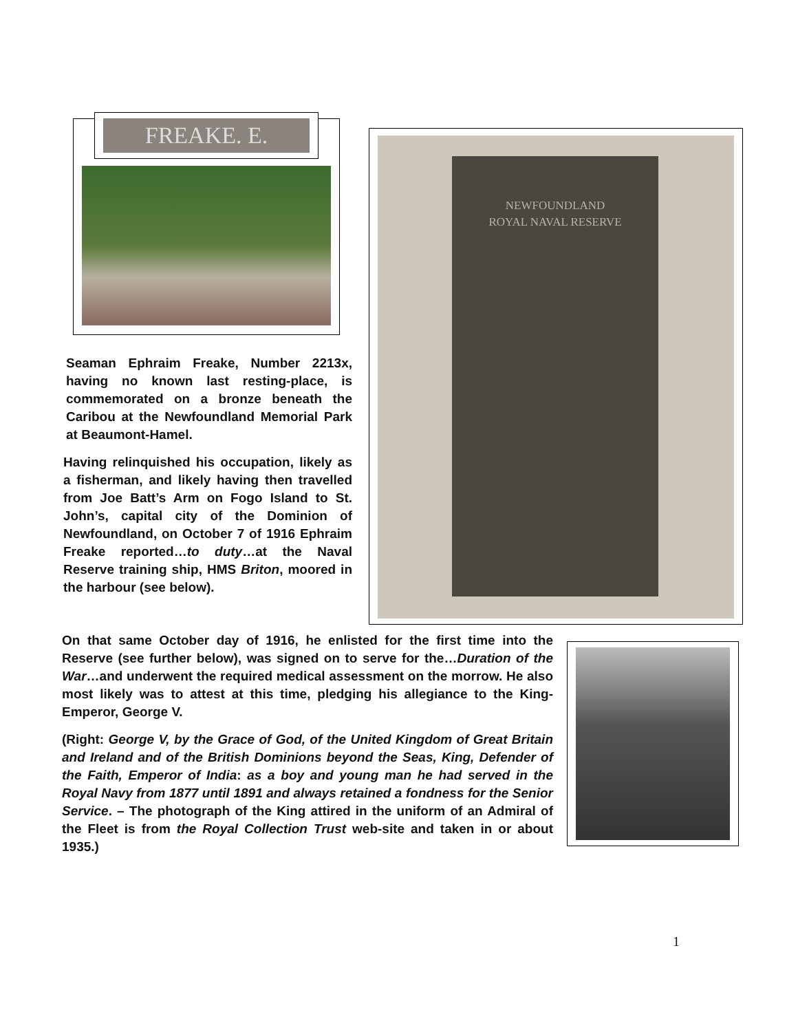FREAKE. E.
Seaman Ephraim Freake, Number 2213x, having no known last resting-place, is commemorated on a bronze beneath the Caribou at the Newfoundland Memorial Park at Beaumont-Hamel.
Having relinquished his occupation, likely as a fisherman, and likely having then travelled from Joe Batt’s Arm on Fogo Island to St. John’s, capital city of the Dominion of Newfoundland, on October 7 of 1916 Ephraim Freake reported…to duty…at the Naval Reserve training ship, HMS Briton, moored in the harbour (see below).
NEWFOUNDLAND
ROYAL NAVAL RESERVE
On that same October day of 1916, he enlisted for the first time into the Reserve (see further below), was signed on to serve for the…Duration of the War…and underwent the required medical assessment on the morrow. He also most likely was to attest at this time, pledging his allegiance to the King-Emperor, George V.
(Right: George V, by the Grace of God, of the United Kingdom of Great Britain and Ireland and of the British Dominions beyond the Seas, King, Defender of the Faith, Emperor of India: as a boy and young man he had served in the Royal Navy from 1877 until 1891 and always retained a fondness for the Senior Service. – The photograph of the King attired in the uniform of an Admiral of the Fleet is from the Royal Collection Trust web-site and taken in or about 1935.)
1